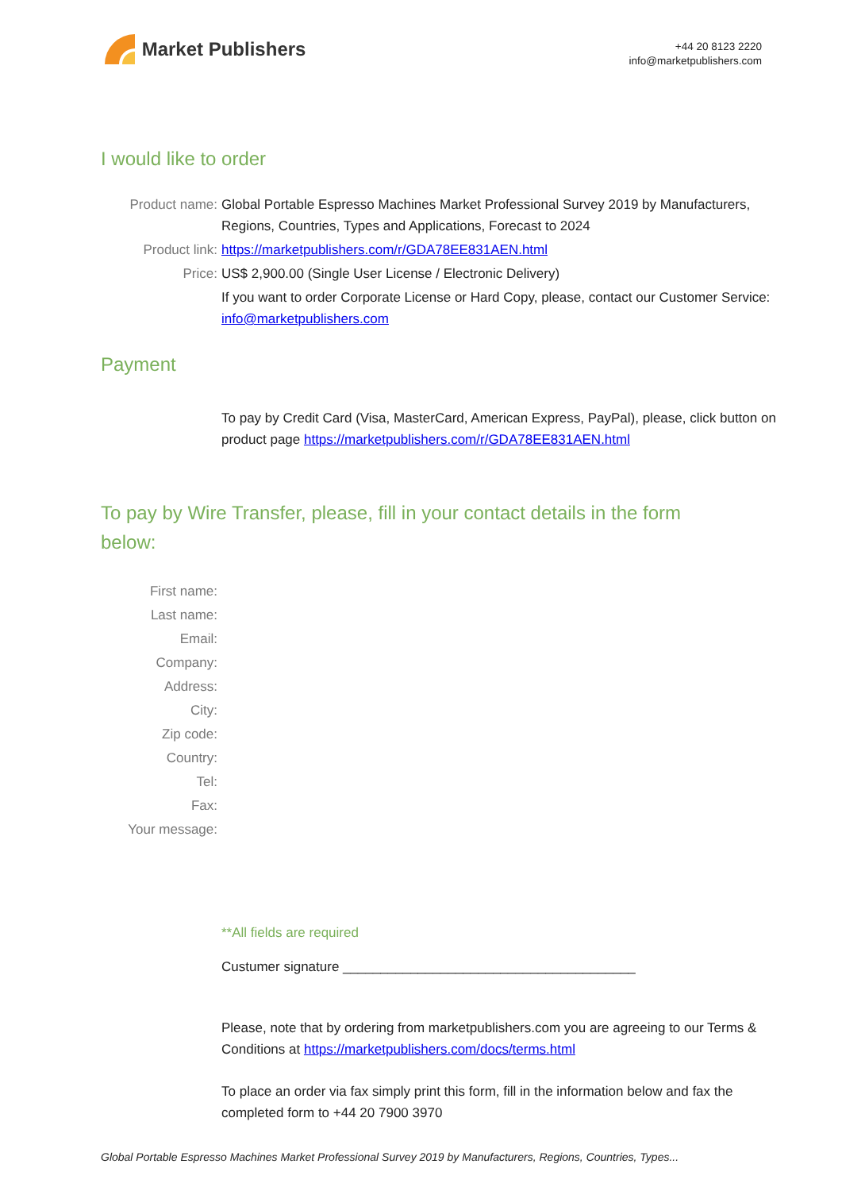Market Publishers
+44 20 8123 2220
info@marketpublishers.com
I would like to order
Product name: Global Portable Espresso Machines Market Professional Survey 2019 by Manufacturers, Regions, Countries, Types and Applications, Forecast to 2024
Product link: https://marketpublishers.com/r/GDA78EE831AEN.html
Price: US$ 2,900.00 (Single User License / Electronic Delivery)
If you want to order Corporate License or Hard Copy, please, contact our Customer Service:
info@marketpublishers.com
Payment
To pay by Credit Card (Visa, MasterCard, American Express, PayPal), please, click button on product page https://marketpublishers.com/r/GDA78EE831AEN.html
To pay by Wire Transfer, please, fill in your contact details in the form below:
First name:
Last name:
Email:
Company:
Address:
City:
Zip code:
Country:
Tel:
Fax:
Your message:
**All fields are required
Custumer signature _______________________________________
Please, note that by ordering from marketpublishers.com you are agreeing to our Terms & Conditions at https://marketpublishers.com/docs/terms.html
To place an order via fax simply print this form, fill in the information below and fax the completed form to +44 20 7900 3970
Global Portable Espresso Machines Market Professional Survey 2019 by Manufacturers, Regions, Countries, Types...